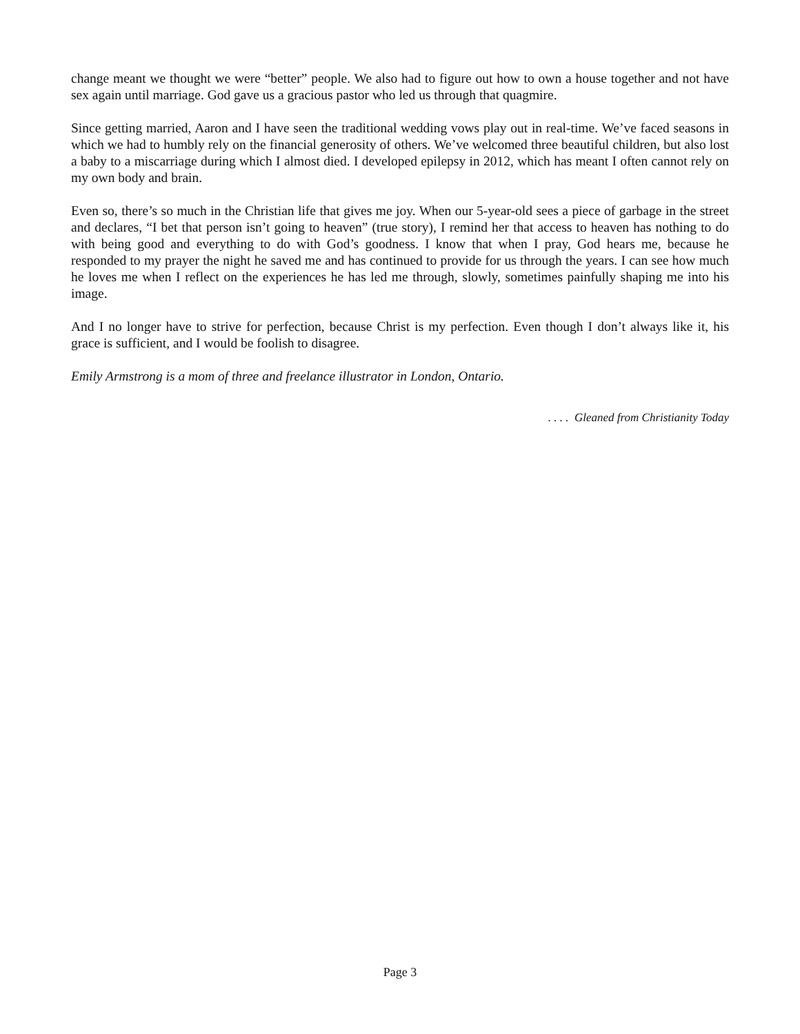change meant we thought we were “better” people. We also had to figure out how to own a house together and not have sex again until marriage. God gave us a gracious pastor who led us through that quagmire.
Since getting married, Aaron and I have seen the traditional wedding vows play out in real-time. We’ve faced seasons in which we had to humbly rely on the financial generosity of others. We’ve welcomed three beautiful children, but also lost a baby to a miscarriage during which I almost died. I developed epilepsy in 2012, which has meant I often cannot rely on my own body and brain.
Even so, there’s so much in the Christian life that gives me joy. When our 5-year-old sees a piece of garbage in the street and declares, “I bet that person isn’t going to heaven” (true story), I remind her that access to heaven has nothing to do with being good and everything to do with God’s goodness. I know that when I pray, God hears me, because he responded to my prayer the night he saved me and has continued to provide for us through the years. I can see how much he loves me when I reflect on the experiences he has led me through, slowly, sometimes painfully shaping me into his image.
And I no longer have to strive for perfection, because Christ is my perfection. Even though I don’t always like it, his grace is sufficient, and I would be foolish to disagree.
Emily Armstrong is a mom of three and freelance illustrator in London, Ontario.
. . . . Gleaned from Christianity Today
Page 3